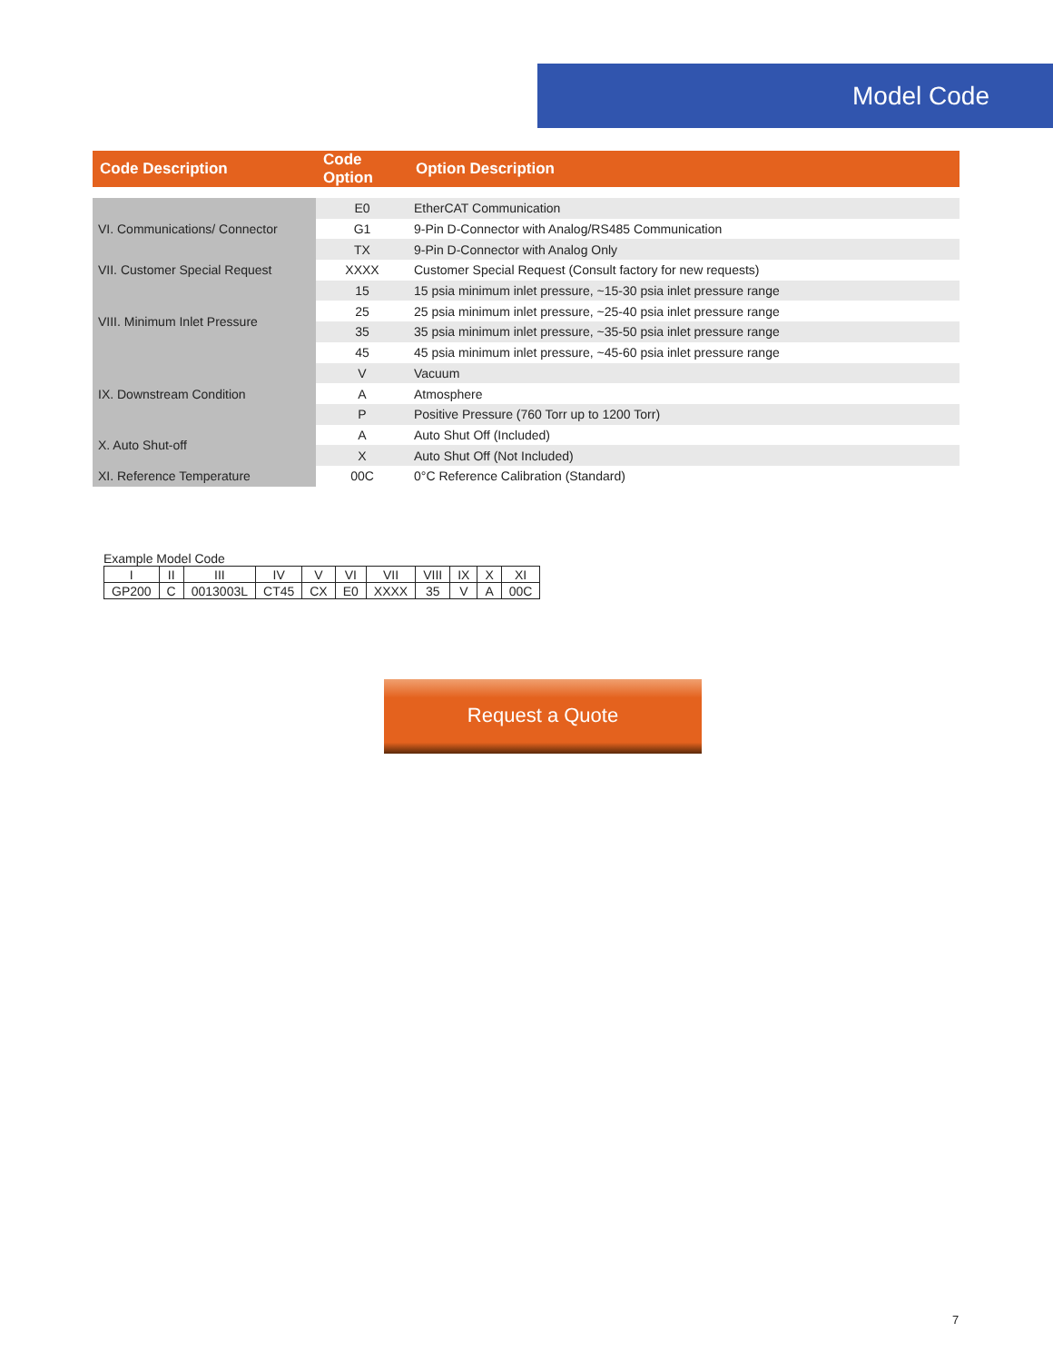Model Code
| Code Description | Code Option | Option Description |
| --- | --- | --- |
| VI. Communications/ Connector | E0 | EtherCAT Communication |
| | G1 | 9-Pin D-Connector with Analog/RS485 Communication |
| | TX | 9-Pin D-Connector with Analog Only |
| VII. Customer Special Request | XXXX | Customer Special Request (Consult factory for new requests) |
| VIII. Minimum Inlet Pressure | 15 | 15 psia minimum inlet pressure, ~15-30 psia inlet pressure range |
| | 25 | 25 psia minimum inlet pressure, ~25-40 psia inlet pressure range |
| | 35 | 35 psia minimum inlet pressure, ~35-50 psia inlet pressure range |
| | 45 | 45 psia minimum inlet pressure, ~45-60 psia inlet pressure range |
| IX. Downstream Condition | V | Vacuum |
| | A | Atmosphere |
| | P | Positive Pressure (760 Torr up to 1200 Torr) |
| X. Auto Shut-off | A | Auto Shut Off (Included) |
| | X | Auto Shut Off (Not Included) |
| XI. Reference Temperature | 00C | 0°C Reference Calibration (Standard) |
Example Model Code
| I | II | III | IV | V | VI | VII | VIII | IX | X | XI |
| GP200 | C | 0013003L | CT45 | CX | E0 | XXXX | 35 | V | A | 00C |
Request a Quote
7